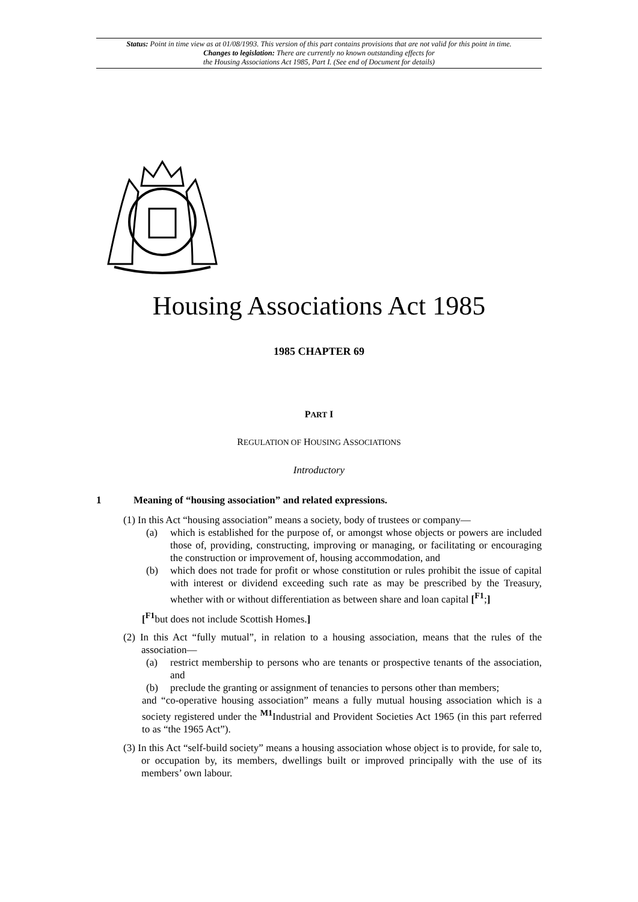Status: Point in time view as at 01/08/1993. This version of this part contains provisions that are not valid for this point in time.
Changes to legislation: There are currently no known outstanding effects for
the Housing Associations Act 1985, Part I. (See end of Document for details)
Housing Associations Act 1985
1985 CHAPTER 69
PART I
REGULATION OF HOUSING ASSOCIATIONS
Introductory
1 Meaning of “housing association” and related expressions.
(1) In this Act “housing association” means a society, body of trustees or company—
(a) which is established for the purpose of, or amongst whose objects or powers are included those of, providing, constructing, improving or managing, or facilitating or encouraging the construction or improvement of, housing accommodation, and
(b) which does not trade for profit or whose constitution or rules prohibit the issue of capital with interest or dividend exceeding such rate as may be prescribed by the Treasury, whether with or without differentiation as between share and loan capital [<sup>F1</sup>;]
[<sup>F1</sup>but does not include Scottish Homes.]
(2) In this Act “fully mutual”, in relation to a housing association, means that the rules of the association—
(a) restrict membership to persons who are tenants or prospective tenants of the association, and
(b) preclude the granting or assignment of tenancies to persons other than members;
and “co-operative housing association” means a fully mutual housing association which is a society registered under the <sup>M1</sup>Industrial and Provident Societies Act 1965 (in this part referred to as “the 1965 Act”).
(3) In this Act “self-build society” means a housing association whose object is to provide, for sale to, or occupation by, its members, dwellings built or improved principally with the use of its members’ own labour.